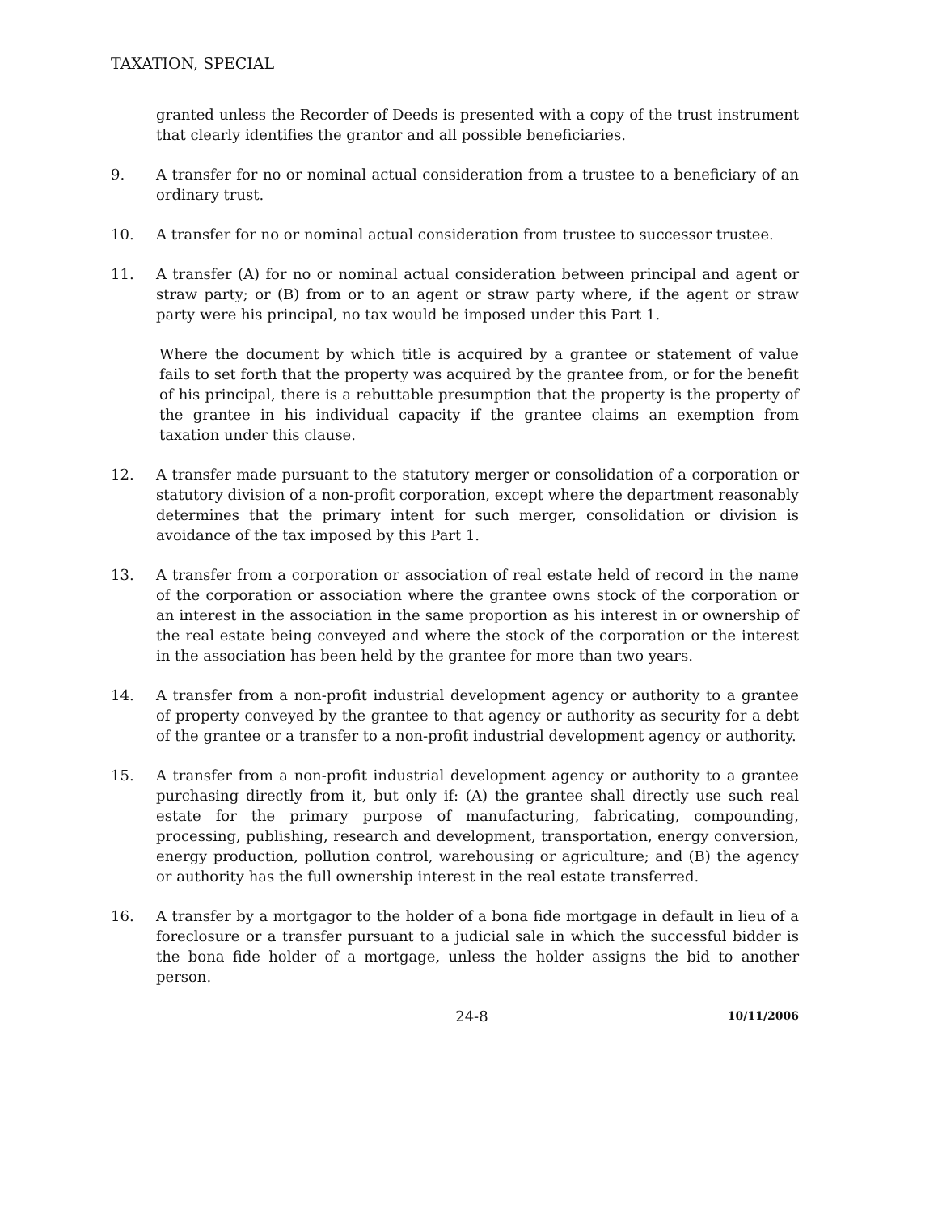TAXATION, SPECIAL
granted unless the Recorder of Deeds is presented with a copy of the trust instrument that clearly identifies the grantor and all possible beneficiaries.
9. A transfer for no or nominal actual consideration from a trustee to a beneficiary of an ordinary trust.
10. A transfer for no or nominal actual consideration from trustee to successor trustee.
11. A transfer (A) for no or nominal actual consideration between principal and agent or straw party; or (B) from or to an agent or straw party where, if the agent or straw party were his principal, no tax would be imposed under this Part 1.
Where the document by which title is acquired by a grantee or statement of value fails to set forth that the property was acquired by the grantee from, or for the benefit of his principal, there is a rebuttable presumption that the property is the property of the grantee in his individual capacity if the grantee claims an exemption from taxation under this clause.
12. A transfer made pursuant to the statutory merger or consolidation of a corporation or statutory division of a non-profit corporation, except where the department reasonably determines that the primary intent for such merger, consolidation or division is avoidance of the tax imposed by this Part 1.
13. A transfer from a corporation or association of real estate held of record in the name of the corporation or association where the grantee owns stock of the corporation or an interest in the association in the same proportion as his interest in or ownership of the real estate being conveyed and where the stock of the corporation or the interest in the association has been held by the grantee for more than two years.
14. A transfer from a non-profit industrial development agency or authority to a grantee of property conveyed by the grantee to that agency or authority as security for a debt of the grantee or a transfer to a non-profit industrial development agency or authority.
15. A transfer from a non-profit industrial development agency or authority to a grantee purchasing directly from it, but only if: (A) the grantee shall directly use such real estate for the primary purpose of manufacturing, fabricating, compounding, processing, publishing, research and development, transportation, energy conversion, energy production, pollution control, warehousing or agriculture; and (B) the agency or authority has the full ownership interest in the real estate transferred.
16. A transfer by a mortgagor to the holder of a bona fide mortgage in default in lieu of a foreclosure or a transfer pursuant to a judicial sale in which the successful bidder is the bona fide holder of a mortgage, unless the holder assigns the bid to another person.
24-8
10/11/2006